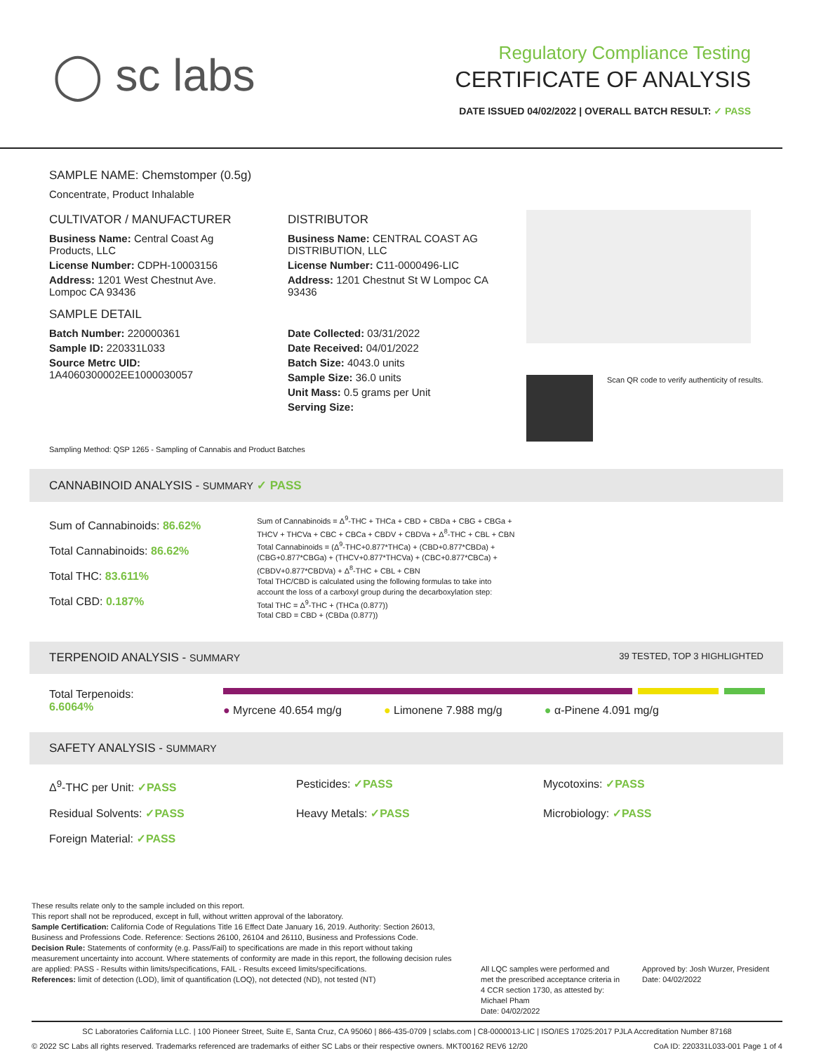◯ sc labs
Regulatory Compliance Testing
CERTIFICATE OF ANALYSIS
DATE ISSUED 04/02/2022 | OVERALL BATCH RESULT: ✓ PASS
SAMPLE NAME: Chemstomper (0.5g)
Concentrate, Product Inhalable
CULTIVATOR / MANUFACTURER
Business Name: Central Coast Ag Products, LLC
License Number: CDPH-10003156
Address: 1201 West Chestnut Ave. Lompoc CA 93436
SAMPLE DETAIL
Batch Number: 220000361
Sample ID: 220331L033
Source Metrc UID: 1A4060300002EE1000030057
DISTRIBUTOR
Business Name: CENTRAL COAST AG DISTRIBUTION, LLC
License Number: C11-0000496-LIC
Address: 1201 Chestnut St W Lompoc CA 93436
Date Collected: 03/31/2022
Date Received: 04/01/2022
Batch Size: 4043.0 units
Sample Size: 36.0 units
Unit Mass: 0.5 grams per Unit
Serving Size:
Scan QR code to verify authenticity of results.
Sampling Method: QSP 1265 - Sampling of Cannabis and Product Batches
CANNABINOID ANALYSIS - SUMMARY ✓ PASS
Sum of Cannabinoids: 86.62%
Total Cannabinoids: 86.62%
Total THC: 83.611%
Total CBD: 0.187%
Sum of Cannabinoids = Δ<sup>9</sup>-THC + THCa + CBD + CBDa + CBG + CBGa + THCV + THCVa + CBC + CBCa + CBDV + CBDVa + Δ<sup>8</sup>-THC + CBL + CBN Total Cannabinoids = (Δ<sup>9</sup>-THC+0.877*THCa) + (CBD+0.877*CBDa) + (CBG+0.877*CBGa) + (THCV+0.877*THCVa) + (CBC+0.877*CBCa) + (CBDV+0.877*CBDVa) + Δ<sup>8</sup>-THC + CBL + CBN
Total THC/CBD is calculated using the following formulas to take into account the loss of a carboxyl group during the decarboxylation step:
Total THC = Δ<sup>9</sup>-THC + (THCa (0.877))
Total CBD = CBD + (CBDa (0.877))
TERPENOID ANALYSIS - SUMMARY 39 TESTED, TOP 3 HIGHLIGHTED
Total Terpenoids: 6.6064%
● Myrcene 40.654 mg/g ● Limonene 7.988 mg/g ● α-Pinene 4.091 mg/g
SAFETY ANALYSIS - SUMMARY
Δ<sup>9</sup>-THC per Unit: ✓PASS
Pesticides: ✓PASS
Mycotoxins: ✓PASS
Residual Solvents: ✓PASS
Heavy Metals: ✓PASS
Microbiology: ✓PASS
Foreign Material: ✓PASS
These results relate only to the sample included on this report.
This report shall not be reproduced, except in full, without written approval of the laboratory.
Sample Certification: California Code of Regulations Title 16 Effect Date January 16, 2019. Authority: Section 26013, Business and Professions Code. Reference: Sections 26100, 26104 and 26110, Business and Professions Code.
Decision Rule: Statements of conformity (e.g. Pass/Fail) to specifications are made in this report without taking measurement uncertainty into account. Where statements of conformity are made in this report, the following decision rules are applied: PASS - Results within limits/specifications, FAIL - Results exceed limits/specifications.
References: limit of detection (LOD), limit of quantification (LOQ), not detected (ND), not tested (NT)
All LQC samples were performed and met the prescribed acceptance criteria in 4 CCR section 1730, as attested by: Michael Pham
Date: 04/02/2022
Approved by: Josh Wurzer, President
Date: 04/02/2022
SC Laboratories California LLC. | 100 Pioneer Street, Suite E, Santa Cruz, CA 95060 | 866-435-0709 | sclabs.com | C8-0000013-LIC | ISO/IES 17025:2017 PJLA Accreditation Number 87168
© 2022 SC Labs all rights reserved. Trademarks referenced are trademarks of either SC Labs or their respective owners. MKT00162 REV6 12/20 CoA ID: 220331L033-001 Page 1 of 4